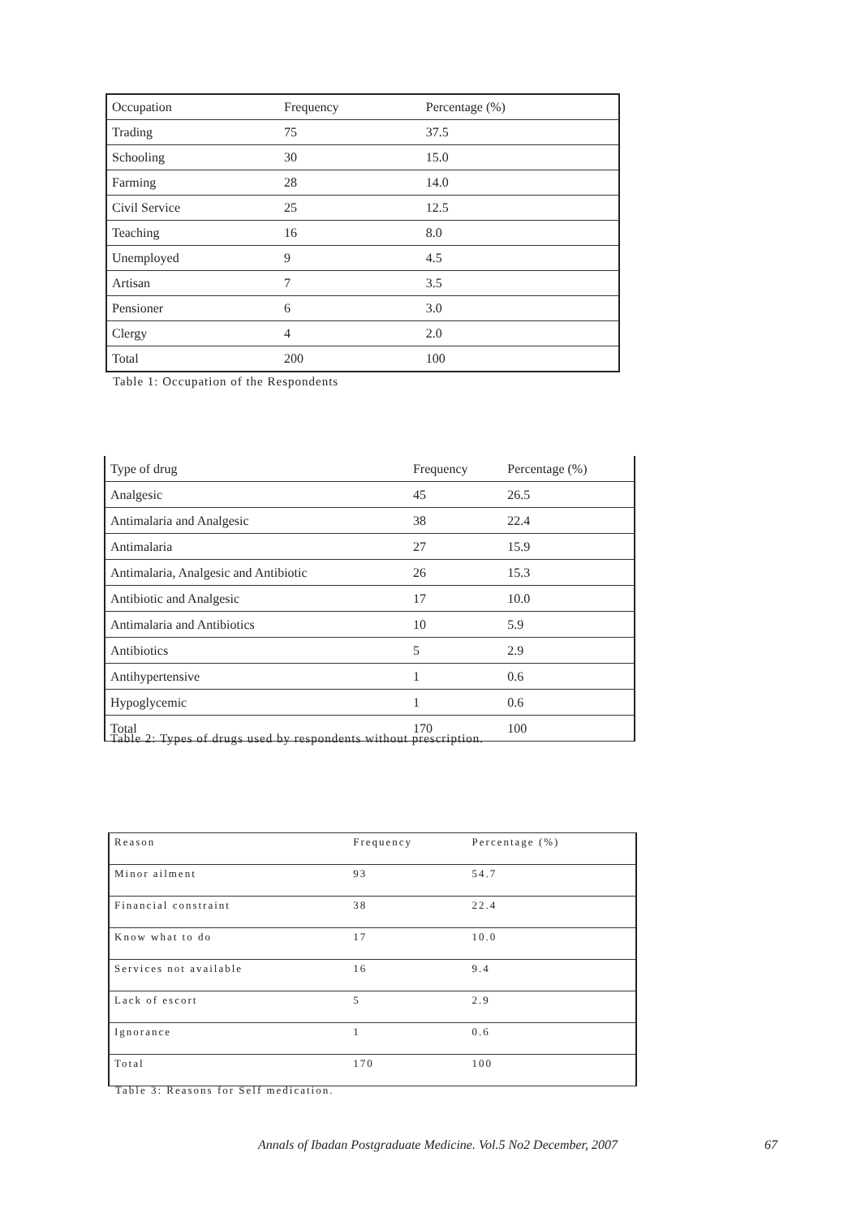| Occupation | Frequency | Percentage (%) |
| --- | --- | --- |
| Trading | 75 | 37.5 |
| Schooling | 30 | 15.0 |
| Farming | 28 | 14.0 |
| Civil Service | 25 | 12.5 |
| Teaching | 16 | 8.0 |
| Unemployed | 9 | 4.5 |
| Artisan | 7 | 3.5 |
| Pensioner | 6 | 3.0 |
| Clergy | 4 | 2.0 |
| Total | 200 | 100 |
Table 1: Occupation of the Respondents
| Type of drug | Frequency | Percentage (%) |
| --- | --- | --- |
| Analgesic | 45 | 26.5 |
| Antimalaria and Analgesic | 38 | 22.4 |
| Antimalaria | 27 | 15.9 |
| Antimalaria, Analgesic and Antibiotic | 26 | 15.3 |
| Antibiotic and Analgesic | 17 | 10.0 |
| Antimalaria and Antibiotics | 10 | 5.9 |
| Antibiotics | 5 | 2.9 |
| Antihypertensive | 1 | 0.6 |
| Hypoglycemic | 1 | 0.6 |
| Total | 170 | 100 |
Table 2: Types of drugs used by respondents without prescription.
| Reason | Frequency | Percentage (%) |
| --- | --- | --- |
| Minor ailment | 93 | 54.7 |
| Financial constraint | 38 | 22.4 |
| Know what to do | 17 | 10.0 |
| Services not available | 16 | 9.4 |
| Lack of escort | 5 | 2.9 |
| Ignorance | 1 | 0.6 |
| Total | 170 | 100 |
Table 3: Reasons for Self medication.
Annals of Ibadan Postgraduate Medicine. Vol.5 No2 December, 2007
67